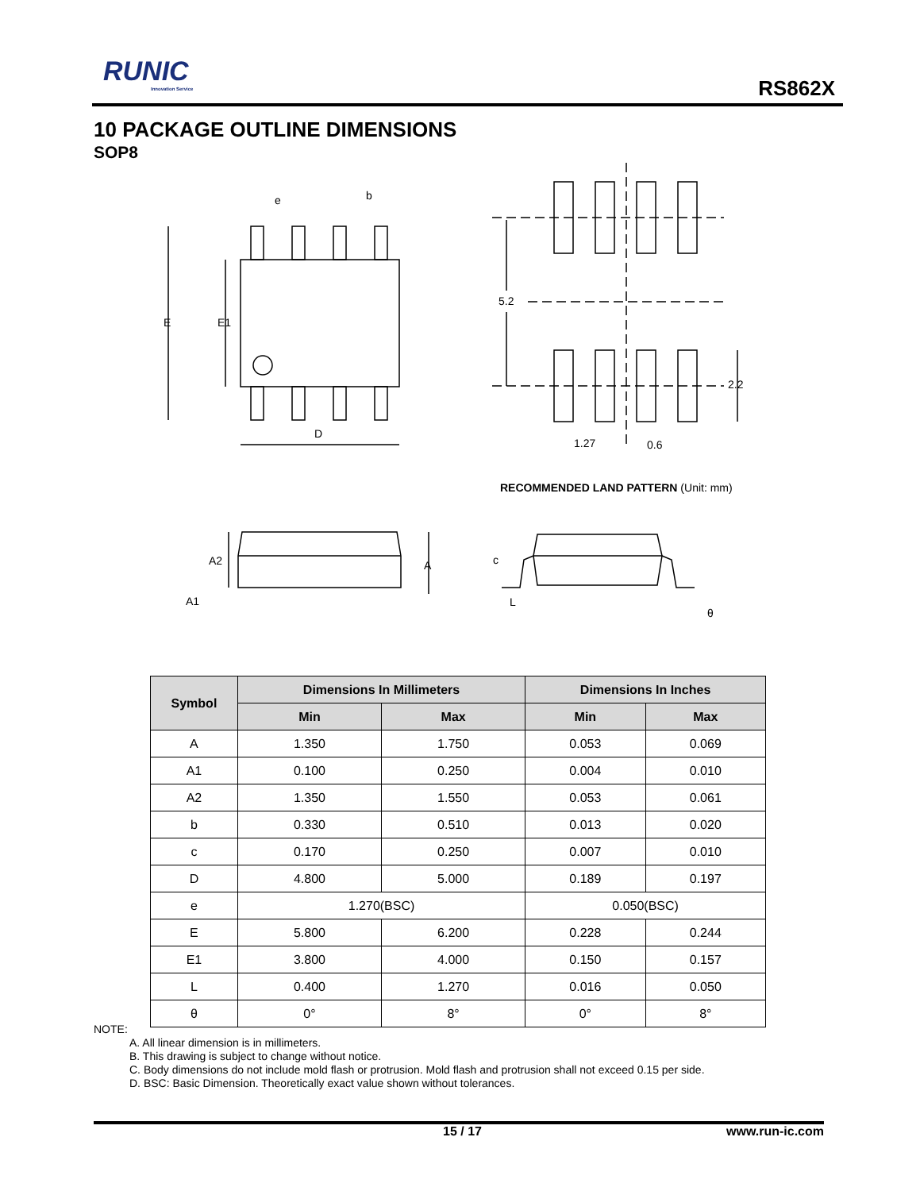RUNIC
Innovation Service
RS862X
10 PACKAGE OUTLINE DIMENSIONS
SOP8
E
E1
D
e
b
5.2
2.2
1.27
0.6
A2
A1
A
c
L
θ
RECOMMENDED LAND PATTERN (Unit: mm)
| Symbol | Dimensions In Millimeters | | Dimensions In Inches | |
| --- | --- | --- | --- | --- |
| | Min | Max | Min | Max |
| A | 1.350 | 1.750 | 0.053 | 0.069 |
| A1 | 0.100 | 0.250 | 0.004 | 0.010 |
| A2 | 1.350 | 1.550 | 0.053 | 0.061 |
| b | 0.330 | 0.510 | 0.013 | 0.020 |
| c | 0.170 | 0.250 | 0.007 | 0.010 |
| D | 4.800 | 5.000 | 0.189 | 0.197 |
| e | 1.270(BSC) | | 0.050(BSC) | |
| E | 5.800 | 6.200 | 0.228 | 0.244 |
| E1 | 3.800 | 4.000 | 0.150 | 0.157 |
| L | 0.400 | 1.270 | 0.016 | 0.050 |
| θ | 0° | 8° | 0° | 8° |
NOTE:
A. All linear dimension is in millimeters.
B. This drawing is subject to change without notice.
C. Body dimensions do not include mold flash or protrusion. Mold flash and protrusion shall not exceed 0.15 per side.
D. BSC: Basic Dimension. Theoretically exact value shown without tolerances.
15 / 17 www.run-ic.com